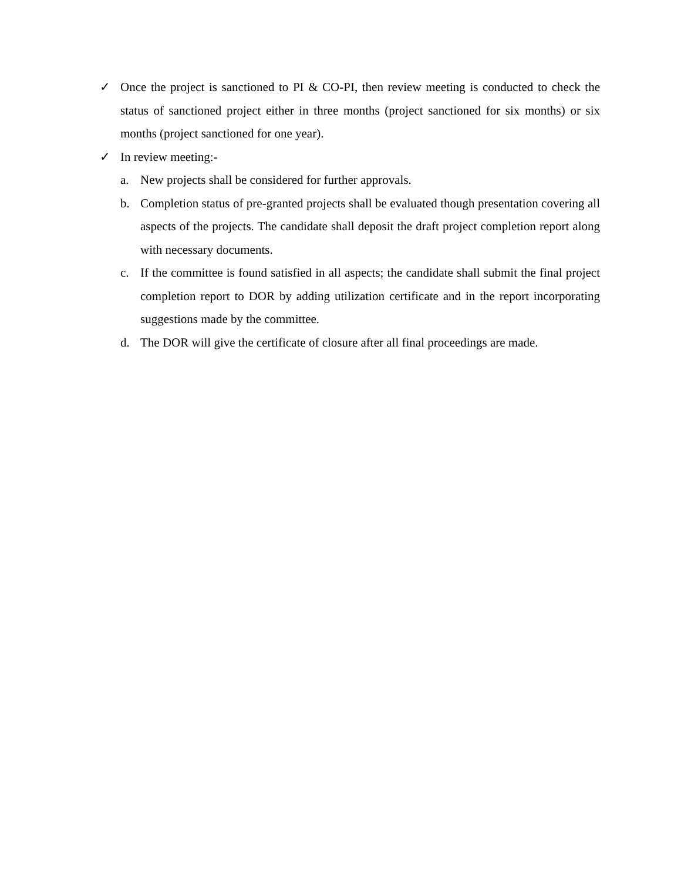✓ Once the project is sanctioned to PI & CO-PI, then review meeting is conducted to check the status of sanctioned project either in three months (project sanctioned for six months) or six months (project sanctioned for one year).
✓ In review meeting:-
a. New projects shall be considered for further approvals.
b. Completion status of pre-granted projects shall be evaluated though presentation covering all aspects of the projects. The candidate shall deposit the draft project completion report along with necessary documents.
c. If the committee is found satisfied in all aspects; the candidate shall submit the final project completion report to DOR by adding utilization certificate and in the report incorporating suggestions made by the committee.
d. The DOR will give the certificate of closure after all final proceedings are made.